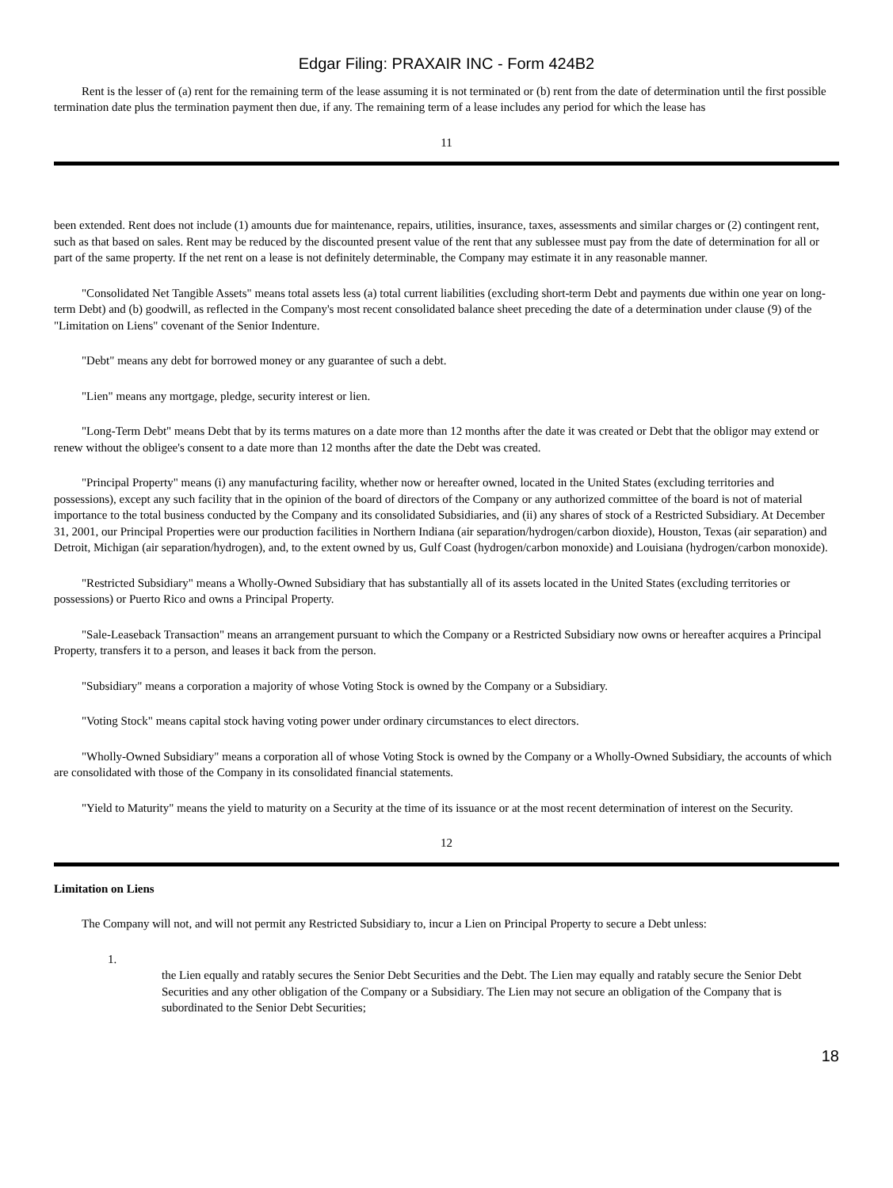Edgar Filing: PRAXAIR INC - Form 424B2
Rent is the lesser of (a) rent for the remaining term of the lease assuming it is not terminated or (b) rent from the date of determination until the first possible termination date plus the termination payment then due, if any. The remaining term of a lease includes any period for which the lease has
11
been extended. Rent does not include (1) amounts due for maintenance, repairs, utilities, insurance, taxes, assessments and similar charges or (2) contingent rent, such as that based on sales. Rent may be reduced by the discounted present value of the rent that any sublessee must pay from the date of determination for all or part of the same property. If the net rent on a lease is not definitely determinable, the Company may estimate it in any reasonable manner.
"Consolidated Net Tangible Assets" means total assets less (a) total current liabilities (excluding short-term Debt and payments due within one year on long-term Debt) and (b) goodwill, as reflected in the Company's most recent consolidated balance sheet preceding the date of a determination under clause (9) of the "Limitation on Liens" covenant of the Senior Indenture.
"Debt" means any debt for borrowed money or any guarantee of such a debt.
"Lien" means any mortgage, pledge, security interest or lien.
"Long-Term Debt" means Debt that by its terms matures on a date more than 12 months after the date it was created or Debt that the obligor may extend or renew without the obligee's consent to a date more than 12 months after the date the Debt was created.
"Principal Property" means (i) any manufacturing facility, whether now or hereafter owned, located in the United States (excluding territories and possessions), except any such facility that in the opinion of the board of directors of the Company or any authorized committee of the board is not of material importance to the total business conducted by the Company and its consolidated Subsidiaries, and (ii) any shares of stock of a Restricted Subsidiary. At December 31, 2001, our Principal Properties were our production facilities in Northern Indiana (air separation/hydrogen/carbon dioxide), Houston, Texas (air separation) and Detroit, Michigan (air separation/hydrogen), and, to the extent owned by us, Gulf Coast (hydrogen/carbon monoxide) and Louisiana (hydrogen/carbon monoxide).
"Restricted Subsidiary" means a Wholly-Owned Subsidiary that has substantially all of its assets located in the United States (excluding territories or possessions) or Puerto Rico and owns a Principal Property.
"Sale-Leaseback Transaction" means an arrangement pursuant to which the Company or a Restricted Subsidiary now owns or hereafter acquires a Principal Property, transfers it to a person, and leases it back from the person.
"Subsidiary" means a corporation a majority of whose Voting Stock is owned by the Company or a Subsidiary.
"Voting Stock" means capital stock having voting power under ordinary circumstances to elect directors.
"Wholly-Owned Subsidiary" means a corporation all of whose Voting Stock is owned by the Company or a Wholly-Owned Subsidiary, the accounts of which are consolidated with those of the Company in its consolidated financial statements.
"Yield to Maturity" means the yield to maturity on a Security at the time of its issuance or at the most recent determination of interest on the Security.
12
Limitation on Liens
The Company will not, and will not permit any Restricted Subsidiary to, incur a Lien on Principal Property to secure a Debt unless:
1.
the Lien equally and ratably secures the Senior Debt Securities and the Debt. The Lien may equally and ratably secure the Senior Debt Securities and any other obligation of the Company or a Subsidiary. The Lien may not secure an obligation of the Company that is subordinated to the Senior Debt Securities;
18